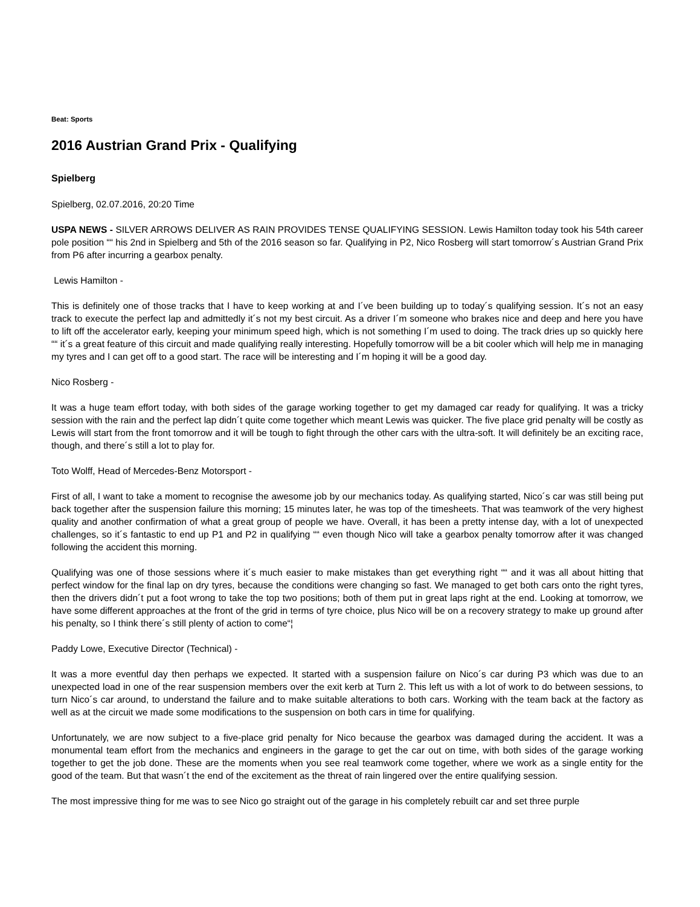Beat: Sports
2016 Austrian Grand Prix - Qualifying
Spielberg
Spielberg, 02.07.2016, 20:20 Time
USPA NEWS - SILVER ARROWS DELIVER AS RAIN PROVIDES TENSE QUALIFYING SESSION. Lewis Hamilton today took his 54th career pole position ““ his 2nd in Spielberg and 5th of the 2016 season so far. Qualifying in P2, Nico Rosberg will start tomorrow´s Austrian Grand Prix from P6 after incurring a gearbox penalty.
Lewis Hamilton -
This is definitely one of those tracks that I have to keep working at and I´ve been building up to today´s qualifying session. It´s not an easy track to execute the perfect lap and admittedly it´s not my best circuit. As a driver I´m someone who brakes nice and deep and here you have to lift off the accelerator early, keeping your minimum speed high, which is not something I´m used to doing. The track dries up so quickly here ““ it´s a great feature of this circuit and made qualifying really interesting. Hopefully tomorrow will be a bit cooler which will help me in managing my tyres and I can get off to a good start. The race will be interesting and I´m hoping it will be a good day.
Nico Rosberg -
It was a huge team effort today, with both sides of the garage working together to get my damaged car ready for qualifying. It was a tricky session with the rain and the perfect lap didn´t quite come together which meant Lewis was quicker. The five place grid penalty will be costly as Lewis will start from the front tomorrow and it will be tough to fight through the other cars with the ultra-soft. It will definitely be an exciting race, though, and there´s still a lot to play for.
Toto Wolff, Head of Mercedes-Benz Motorsport -
First of all, I want to take a moment to recognise the awesome job by our mechanics today. As qualifying started, Nico´s car was still being put back together after the suspension failure this morning; 15 minutes later, he was top of the timesheets. That was teamwork of the very highest quality and another confirmation of what a great group of people we have. Overall, it has been a pretty intense day, with a lot of unexpected challenges, so it´s fantastic to end up P1 and P2 in qualifying ““ even though Nico will take a gearbox penalty tomorrow after it was changed following the accident this morning.
Qualifying was one of those sessions where it´s much easier to make mistakes than get everything right ““ and it was all about hitting that perfect window for the final lap on dry tyres, because the conditions were changing so fast. We managed to get both cars onto the right tyres, then the drivers didn´t put a foot wrong to take the top two positions; both of them put in great laps right at the end. Looking at tomorrow, we have some different approaches at the front of the grid in terms of tyre choice, plus Nico will be on a recovery strategy to make up ground after his penalty, so I think there´s still plenty of action to come“¦
Paddy Lowe, Executive Director (Technical) -
It was a more eventful day then perhaps we expected. It started with a suspension failure on Nico´s car during P3 which was due to an unexpected load in one of the rear suspension members over the exit kerb at Turn 2. This left us with a lot of work to do between sessions, to turn Nico´s car around, to understand the failure and to make suitable alterations to both cars. Working with the team back at the factory as well as at the circuit we made some modifications to the suspension on both cars in time for qualifying.
Unfortunately, we are now subject to a five-place grid penalty for Nico because the gearbox was damaged during the accident. It was a monumental team effort from the mechanics and engineers in the garage to get the car out on time, with both sides of the garage working together to get the job done. These are the moments when you see real teamwork come together, where we work as a single entity for the good of the team. But that wasn´t the end of the excitement as the threat of rain lingered over the entire qualifying session.
The most impressive thing for me was to see Nico go straight out of the garage in his completely rebuilt car and set three purple